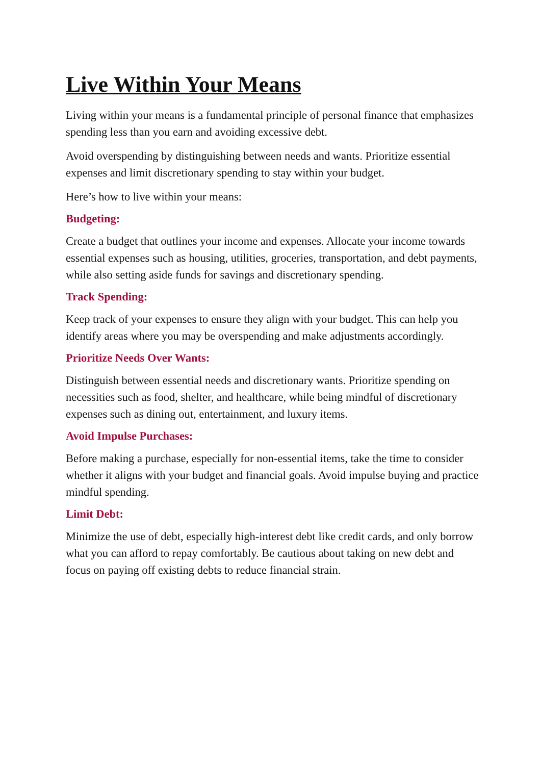Live Within Your Means
Living within your means is a fundamental principle of personal finance that emphasizes spending less than you earn and avoiding excessive debt.
Avoid overspending by distinguishing between needs and wants. Prioritize essential expenses and limit discretionary spending to stay within your budget.
Here’s how to live within your means:
Budgeting:
Create a budget that outlines your income and expenses. Allocate your income towards essential expenses such as housing, utilities, groceries, transportation, and debt payments, while also setting aside funds for savings and discretionary spending.
Track Spending:
Keep track of your expenses to ensure they align with your budget. This can help you identify areas where you may be overspending and make adjustments accordingly.
Prioritize Needs Over Wants:
Distinguish between essential needs and discretionary wants. Prioritize spending on necessities such as food, shelter, and healthcare, while being mindful of discretionary expenses such as dining out, entertainment, and luxury items.
Avoid Impulse Purchases:
Before making a purchase, especially for non-essential items, take the time to consider whether it aligns with your budget and financial goals. Avoid impulse buying and practice mindful spending.
Limit Debt:
Minimize the use of debt, especially high-interest debt like credit cards, and only borrow what you can afford to repay comfortably. Be cautious about taking on new debt and focus on paying off existing debts to reduce financial strain.